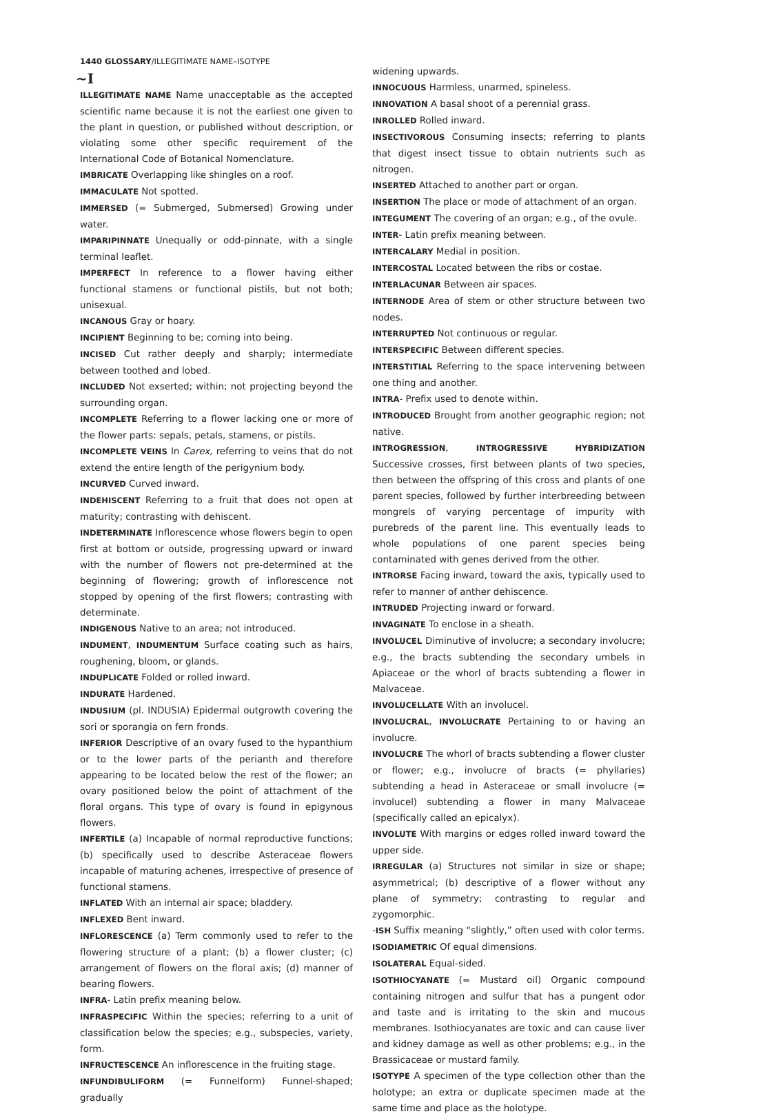1440 GLOSSARY/ILLEGITIMATE NAME–ISOTYPE
~I
ILLEGITIMATE NAME Name unacceptable as the accepted scientific name because it is not the earliest one given to the plant in question, or published without description, or violating some other specific requirement of the International Code of Botanical Nomenclature.
IMBRICATE Overlapping like shingles on a roof.
IMMACULATE Not spotted.
IMMERSED (= Submerged, Submersed) Growing under water.
IMPARIPINNATE Unequally or odd-pinnate, with a single terminal leaflet.
IMPERFECT In reference to a flower having either functional stamens or functional pistils, but not both; unisexual.
INCANOUS Gray or hoary.
INCIPIENT Beginning to be; coming into being.
INCISED Cut rather deeply and sharply; intermediate between toothed and lobed.
INCLUDED Not exserted; within; not projecting beyond the surrounding organ.
INCOMPLETE Referring to a flower lacking one or more of the flower parts: sepals, petals, stamens, or pistils.
INCOMPLETE VEINS In Carex, referring to veins that do not extend the entire length of the perigynium body.
INCURVED Curved inward.
INDEHISCENT Referring to a fruit that does not open at maturity; contrasting with dehiscent.
INDETERMINATE Inflorescence whose flowers begin to open first at bottom or outside, progressing upward or inward with the number of flowers not pre-determined at the beginning of flowering; growth of inflorescence not stopped by opening of the first flowers; contrasting with determinate.
INDIGENOUS Native to an area; not introduced.
INDUMENT, INDUMENTUM Surface coating such as hairs, roughening, bloom, or glands.
INDUPLICATE Folded or rolled inward.
INDURATE Hardened.
INDUSIUM (pl. INDUSIA) Epidermal outgrowth covering the sori or sporangia on fern fronds.
INFERIOR Descriptive of an ovary fused to the hypanthium or to the lower parts of the perianth and therefore appearing to be located below the rest of the flower; an ovary positioned below the point of attachment of the floral organs. This type of ovary is found in epigynous flowers.
INFERTILE (a) Incapable of normal reproductive functions; (b) specifically used to describe Asteraceae flowers incapable of maturing achenes, irrespective of presence of functional stamens.
INFLATED With an internal air space; bladdery.
INFLEXED Bent inward.
INFLORESCENCE (a) Term commonly used to refer to the flowering structure of a plant; (b) a flower cluster; (c) arrangement of flowers on the floral axis; (d) manner of bearing flowers.
INFRA- Latin prefix meaning below.
INFRASPECIFIC Within the species; referring to a unit of classification below the species; e.g., subspecies, variety, form.
INFRUCTESCENCE An inflorescence in the fruiting stage.
INFUNDIBULIFORM (= Funnelform) Funnel-shaped; gradually
widening upwards.
INNOCUOUS Harmless, unarmed, spineless.
INNOVATION A basal shoot of a perennial grass.
INROLLED Rolled inward.
INSECTIVOROUS Consuming insects; referring to plants that digest insect tissue to obtain nutrients such as nitrogen.
INSERTED Attached to another part or organ.
INSERTION The place or mode of attachment of an organ.
INTEGUMENT The covering of an organ; e.g., of the ovule.
INTER- Latin prefix meaning between.
INTERCALARY Medial in position.
INTERCOSTAL Located between the ribs or costae.
INTERLACUNAR Between air spaces.
INTERNODE Area of stem or other structure between two nodes.
INTERRUPTED Not continuous or regular.
INTERSPECIFIC Between different species.
INTERSTITIAL Referring to the space intervening between one thing and another.
INTRA- Prefix used to denote within.
INTRODUCED Brought from another geographic region; not native.
INTROGRESSION, INTROGRESSIVE HYBRIDIZATION Successive crosses, first between plants of two species, then between the offspring of this cross and plants of one parent species, followed by further interbreeding between mongrels of varying percentage of impurity with purebreds of the parent line. This eventually leads to whole populations of one parent species being contaminated with genes derived from the other.
INTRORSE Facing inward, toward the axis, typically used to refer to manner of anther dehiscence.
INTRUDED Projecting inward or forward.
INVAGINATE To enclose in a sheath.
INVOLUCEL Diminutive of involucre; a secondary involucre; e.g., the bracts subtending the secondary umbels in Apiaceae or the whorl of bracts subtending a flower in Malvaceae.
INVOLUCELLATE With an involucel.
INVOLUCRAL, INVOLUCRATE Pertaining to or having an involucre.
INVOLUCRE The whorl of bracts subtending a flower cluster or flower; e.g., involucre of bracts (= phyllaries) subtending a head in Asteraceae or small involucre (= involucel) subtending a flower in many Malvaceae (specifically called an epicalyx).
INVOLUTE With margins or edges rolled inward toward the upper side.
IRREGULAR (a) Structures not similar in size or shape; asymmetrical; (b) descriptive of a flower without any plane of symmetry; contrasting to regular and zygomorphic.
-ISH Suffix meaning “slightly,” often used with color terms.
ISODIAMETRIC Of equal dimensions.
ISOLATERAL Equal-sided.
ISOTHIOCYANATE (= Mustard oil) Organic compound containing nitrogen and sulfur that has a pungent odor and taste and is irritating to the skin and mucous membranes. Isothiocyanates are toxic and can cause liver and kidney damage as well as other problems; e.g., in the Brassicaceae or mustard family.
ISOTYPE A specimen of the type collection other than the holotype; an extra or duplicate specimen made at the same time and place as the holotype.